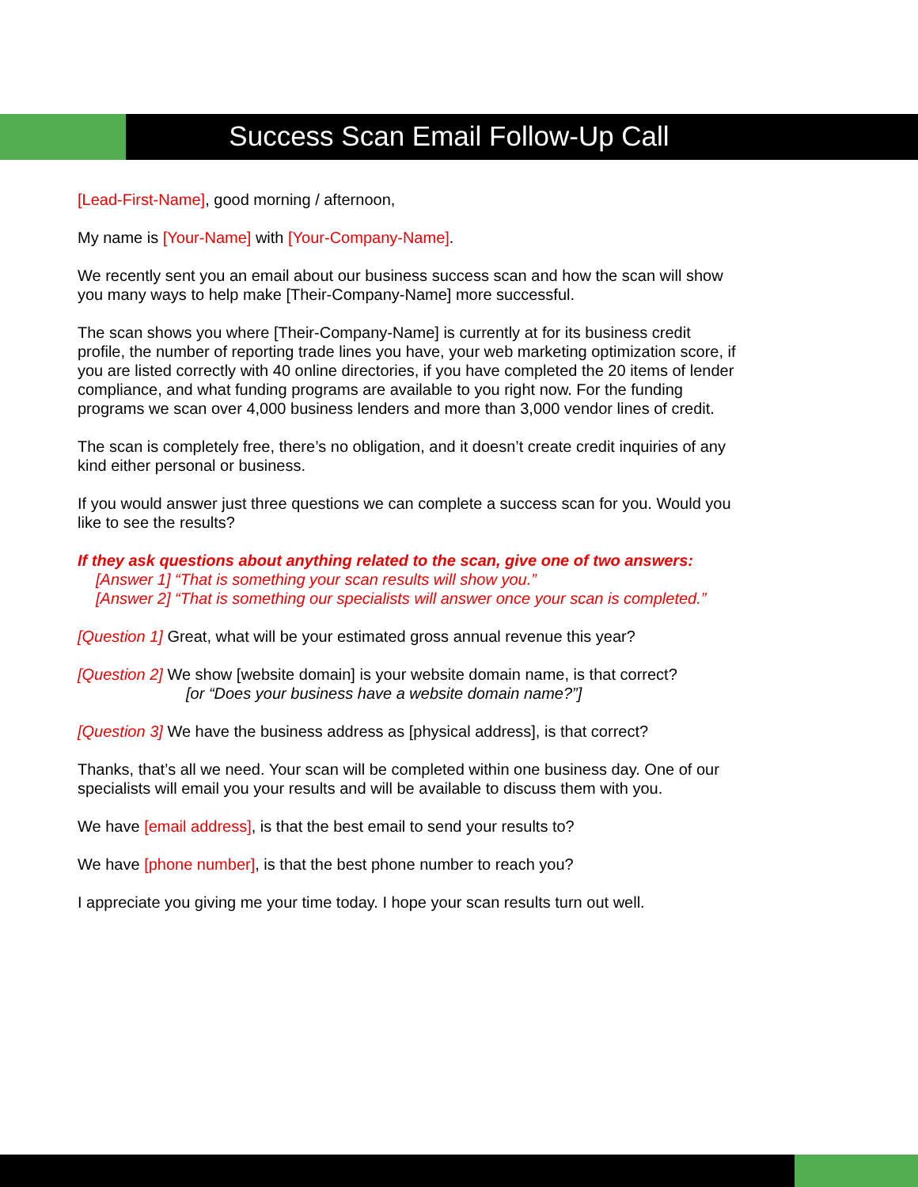Success Scan Email Follow-Up Call
[Lead-First-Name], good morning / afternoon,
My name is [Your-Name] with [Your-Company-Name].
We recently sent you an email about our business success scan and how the scan will show you many ways to help make [Their-Company-Name] more successful.
The scan shows you where [Their-Company-Name] is currently at for its business credit profile, the number of reporting trade lines you have, your web marketing optimization score, if you are listed correctly with 40 online directories, if you have completed the 20 items of lender compliance, and what funding programs are available to you right now. For the funding programs we scan over 4,000 business lenders and more than 3,000 vendor lines of credit.
The scan is completely free, there’s no obligation, and it doesn’t create credit inquiries of any kind either personal or business.
If you would answer just three questions we can complete a success scan for you. Would you like to see the results?
If they ask questions about anything related to the scan, give one of two answers:
[Answer 1] “That is something your scan results will show you.”
[Answer 2] “That is something our specialists will answer once your scan is completed.”
[Question 1] Great, what will be your estimated gross annual revenue this year?
[Question 2] We show [website domain] is your website domain name, is that correct?
[or “Does your business have a website domain name?”]
[Question 3] We have the business address as [physical address], is that correct?
Thanks, that’s all we need. Your scan will be completed within one business day. One of our specialists will email you your results and will be available to discuss them with you.
We have [email address], is that the best email to send your results to?
We have [phone number], is that the best phone number to reach you?
I appreciate you giving me your time today. I hope your scan results turn out well.